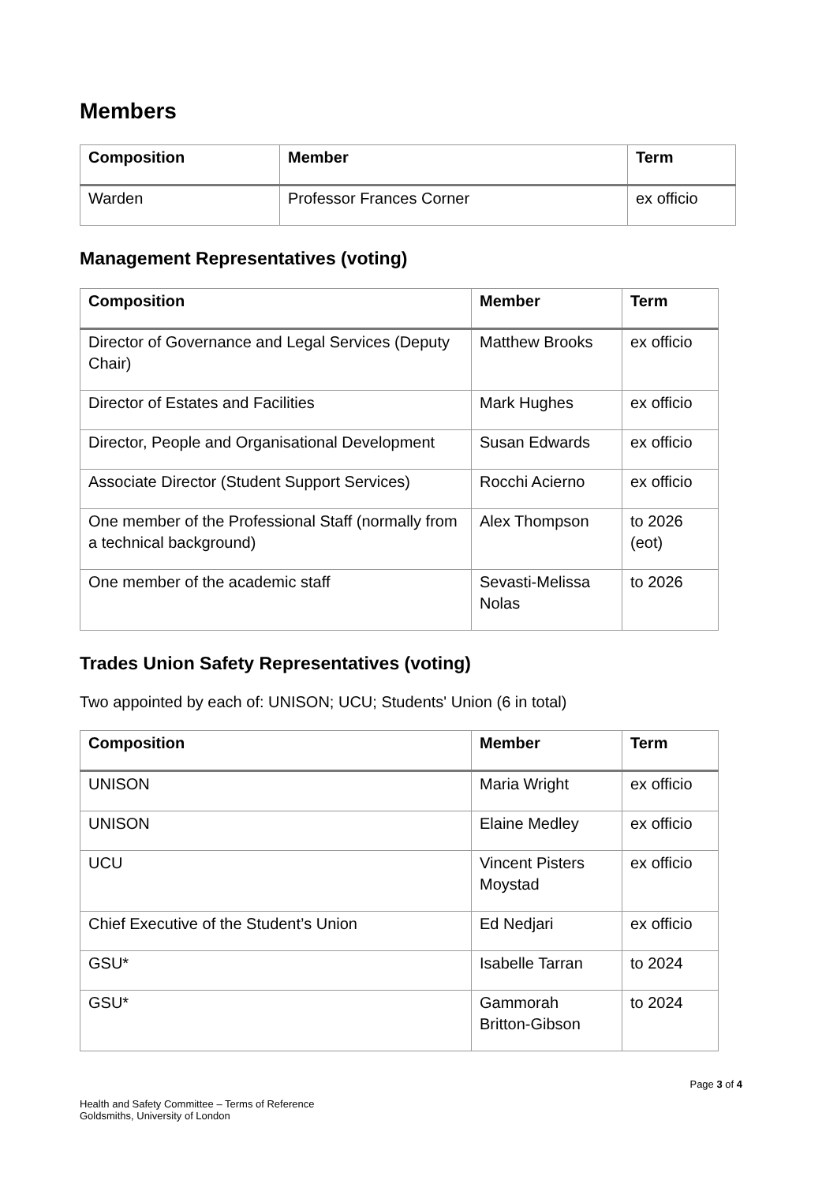Members
| Composition | Member | Term |
| --- | --- | --- |
| Warden | Professor Frances Corner | ex officio |
Management Representatives (voting)
| Composition | Member | Term |
| --- | --- | --- |
| Director of Governance and Legal Services (Deputy Chair) | Matthew Brooks | ex officio |
| Director of Estates and Facilities | Mark Hughes | ex officio |
| Director, People and Organisational Development | Susan Edwards | ex officio |
| Associate Director (Student Support Services) | Rocchi Acierno | ex officio |
| One member of the Professional Staff (normally from a technical background) | Alex Thompson | to 2026 (eot) |
| One member of the academic staff | Sevasti-Melissa Nolas | to 2026 |
Trades Union Safety Representatives (voting)
Two appointed by each of: UNISON; UCU; Students' Union (6 in total)
| Composition | Member | Term |
| --- | --- | --- |
| UNISON | Maria Wright | ex officio |
| UNISON | Elaine Medley | ex officio |
| UCU | Vincent Pisters Moystad | ex officio |
| Chief Executive of the Student’s Union | Ed Nedjari | ex officio |
| GSU* | Isabelle Tarran | to 2024 |
| GSU* | Gammorah Britton-Gibson | to 2024 |
Page 3 of 4
Health and Safety Committee – Terms of Reference
Goldsmiths, University of London